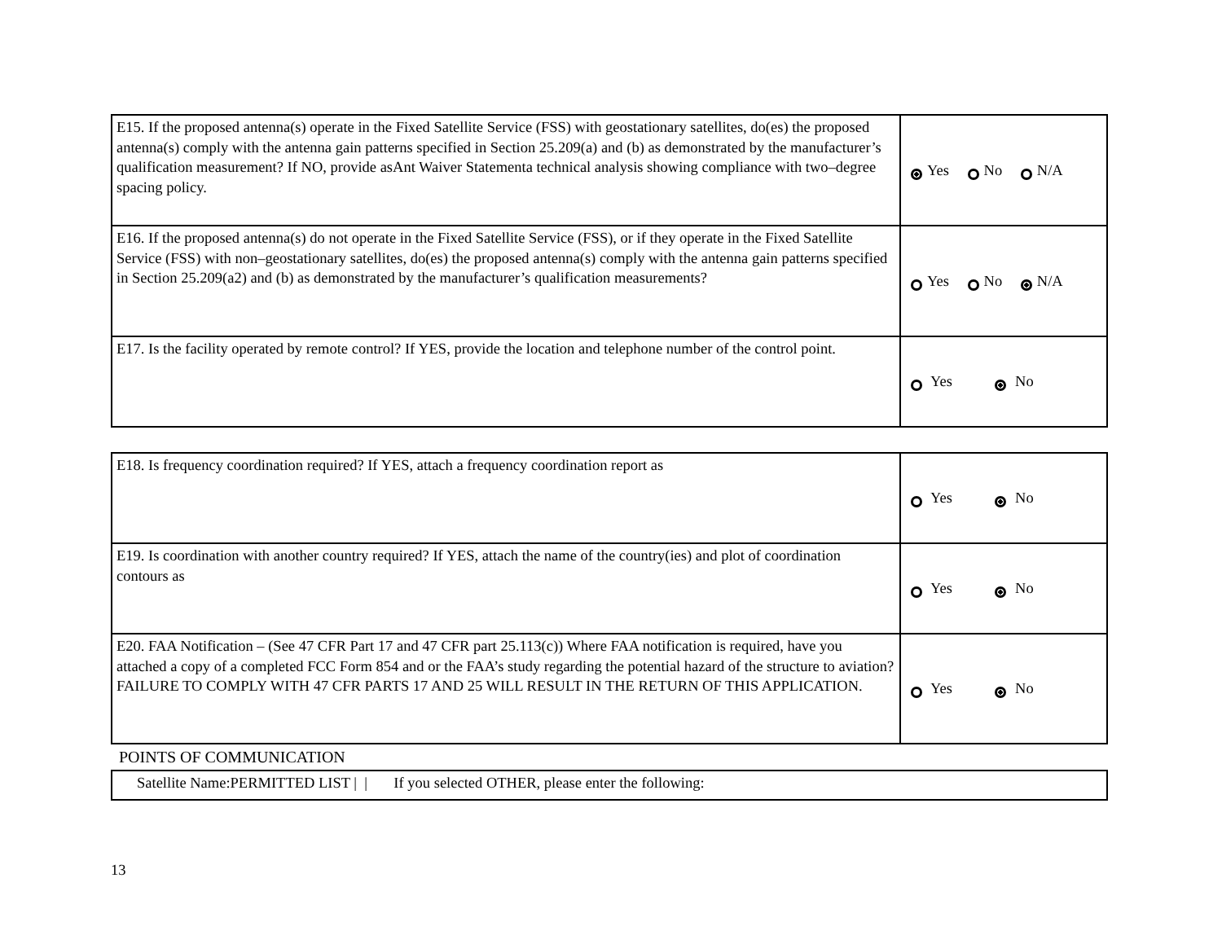| E15. If the proposed antenna(s) operate in the Fixed Satellite Service (FSS) with geostationary satellites, do(es) the proposed antenna(s) comply with the antenna gain patterns specified in Section 25.209(a) and (b) as demonstrated by the manufacturer’s qualification measurement? If NO, provide asAnt Waiver Statementa technical analysis showing compliance with two–degree spacing policy. | Yes No N/A |
| E16. If the proposed antenna(s) do not operate in the Fixed Satellite Service (FSS), or if they operate in the Fixed Satellite Service (FSS) with non–geostationary satellites, do(es) the proposed antenna(s) comply with the antenna gain patterns specified in Section 25.209(a2) and (b) as demonstrated by the manufacturer’s qualification measurements? | Yes No N/A |
| E17. Is the facility operated by remote control? If YES, provide the location and telephone number of the control point. | Yes No |
| E18. Is frequency coordination required? If YES, attach a frequency coordination report as | Yes No |
| E19. Is coordination with another country required? If YES, attach the name of the country(ies) and plot of coordination contours as | Yes No |
| E20. FAA Notification – (See 47 CFR Part 17 and 47 CFR part 25.113(c)) Where FAA notification is required, have you attached a copy of a completed FCC Form 854 and or the FAA’s study regarding the potential hazard of the structure to aviation? FAILURE TO COMPLY WITH 47 CFR PARTS 17 AND 25 WILL RESULT IN THE RETURN OF THIS APPLICATION. | Yes No |
POINTS OF COMMUNICATION
| Satellite Name:PERMITTED LIST / / If you selected OTHER, please enter the following: |
13